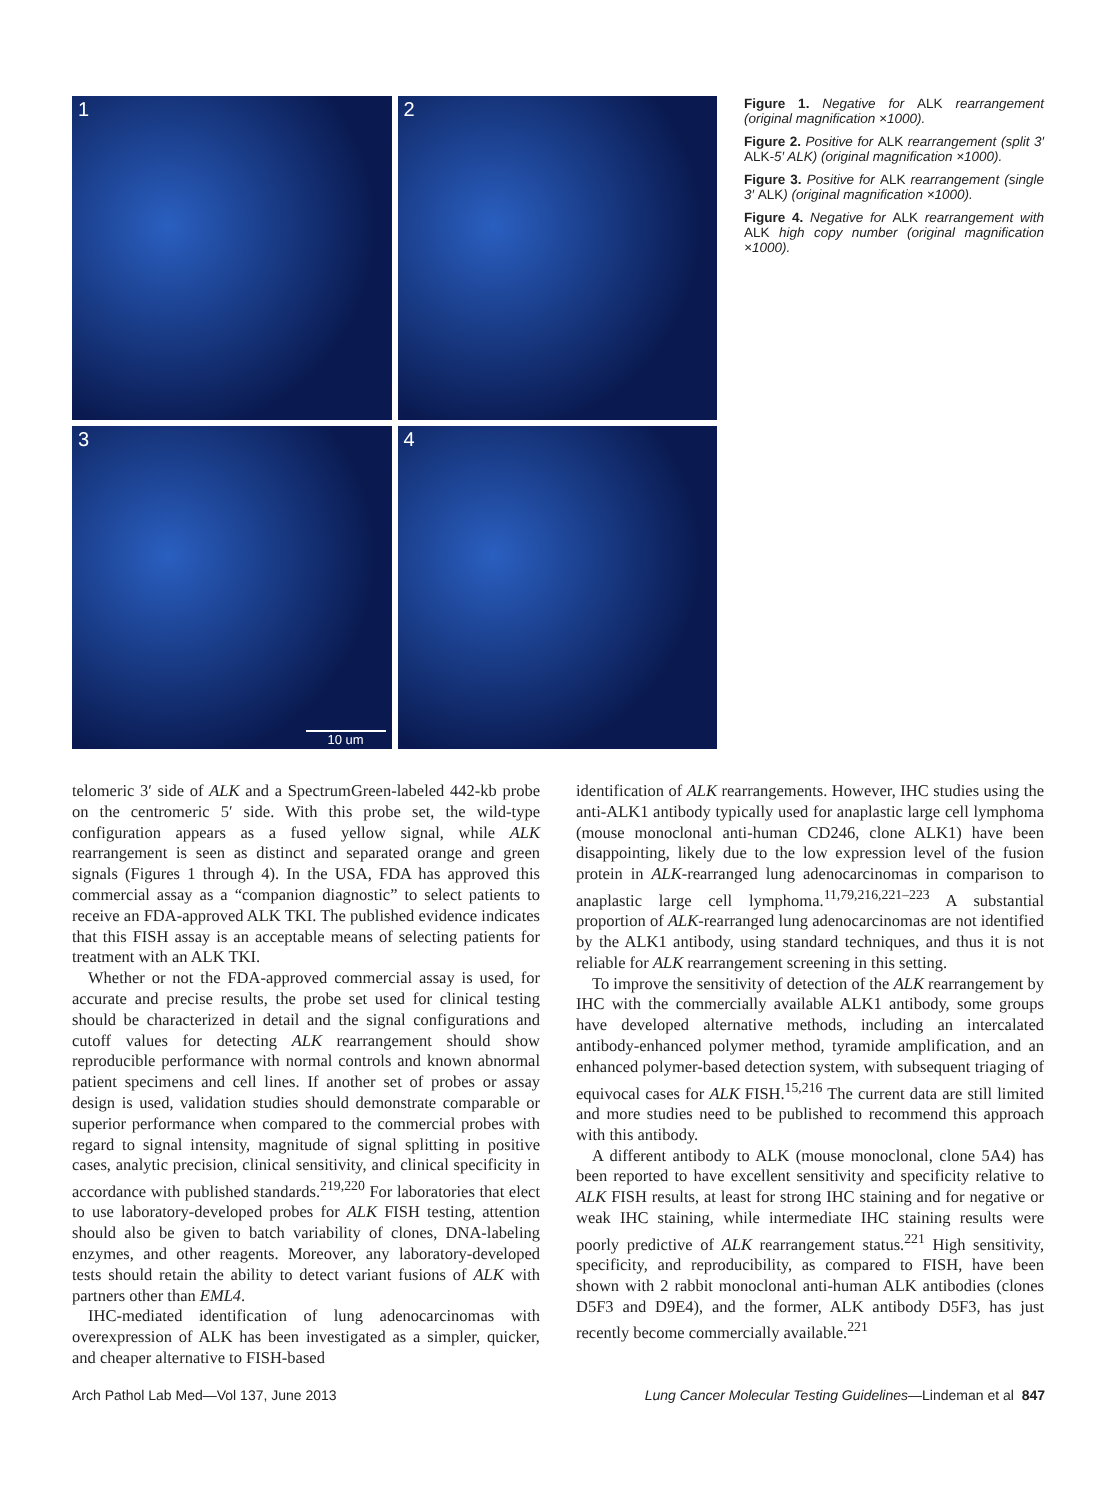1
2
3
10 um
4
Figure 1. Negative for ALK rearrangement (original magnification ×1000).
Figure 2. Positive for ALK rearrangement (split 3′ ALK-5′ ALK) (original magnification ×1000).
Figure 3. Positive for ALK rearrangement (single 3′ ALK) (original magnification ×1000).
Figure 4. Negative for ALK rearrangement with ALK high copy number (original magnification ×1000).
telomeric 3′ side of ALK and a SpectrumGreen-labeled 442-kb probe on the centromeric 5′ side. With this probe set, the wild-type configuration appears as a fused yellow signal, while ALK rearrangement is seen as distinct and separated orange and green signals (Figures 1 through 4). In the USA, FDA has approved this commercial assay as a “companion diagnostic” to select patients to receive an FDA-approved ALK TKI. The published evidence indicates that this FISH assay is an acceptable means of selecting patients for treatment with an ALK TKI.
Whether or not the FDA-approved commercial assay is used, for accurate and precise results, the probe set used for clinical testing should be characterized in detail and the signal configurations and cutoff values for detecting ALK rearrangement should show reproducible performance with normal controls and known abnormal patient specimens and cell lines. If another set of probes or assay design is used, validation studies should demonstrate comparable or superior performance when compared to the commercial probes with regard to signal intensity, magnitude of signal splitting in positive cases, analytic precision, clinical sensitivity, and clinical specificity in accordance with published standards.<sup>219,220</sup> For laboratories that elect to use laboratory-developed probes for ALK FISH testing, attention should also be given to batch variability of clones, DNA-labeling enzymes, and other reagents. Moreover, any laboratory-developed tests should retain the ability to detect variant fusions of ALK with partners other than EML4.
IHC-mediated identification of lung adenocarcinomas with overexpression of ALK has been investigated as a simpler, quicker, and cheaper alternative to FISH-based
identification of ALK rearrangements. However, IHC studies using the anti-ALK1 antibody typically used for anaplastic large cell lymphoma (mouse monoclonal anti-human CD246, clone ALK1) have been disappointing, likely due to the low expression level of the fusion protein in ALK-rearranged lung adenocarcinomas in comparison to anaplastic large cell lymphoma.<sup>11,79,216,221–223</sup> A substantial proportion of ALK-rearranged lung adenocarcinomas are not identified by the ALK1 antibody, using standard techniques, and thus it is not reliable for ALK rearrangement screening in this setting.
To improve the sensitivity of detection of the ALK rearrangement by IHC with the commercially available ALK1 antibody, some groups have developed alternative methods, including an intercalated antibody-enhanced polymer method, tyramide amplification, and an enhanced polymer-based detection system, with subsequent triaging of equivocal cases for ALK FISH.<sup>15,216</sup> The current data are still limited and more studies need to be published to recommend this approach with this antibody.
A different antibody to ALK (mouse monoclonal, clone 5A4) has been reported to have excellent sensitivity and specificity relative to ALK FISH results, at least for strong IHC staining and for negative or weak IHC staining, while intermediate IHC staining results were poorly predictive of ALK rearrangement status.<sup>221</sup> High sensitivity, specificity, and reproducibility, as compared to FISH, have been shown with 2 rabbit monoclonal anti-human ALK antibodies (clones D5F3 and D9E4), and the former, ALK antibody D5F3, has just recently become commercially available.<sup>221</sup>
Arch Pathol Lab Med—Vol 137, June 2013 Lung Cancer Molecular Testing Guidelines—Lindeman et al 847